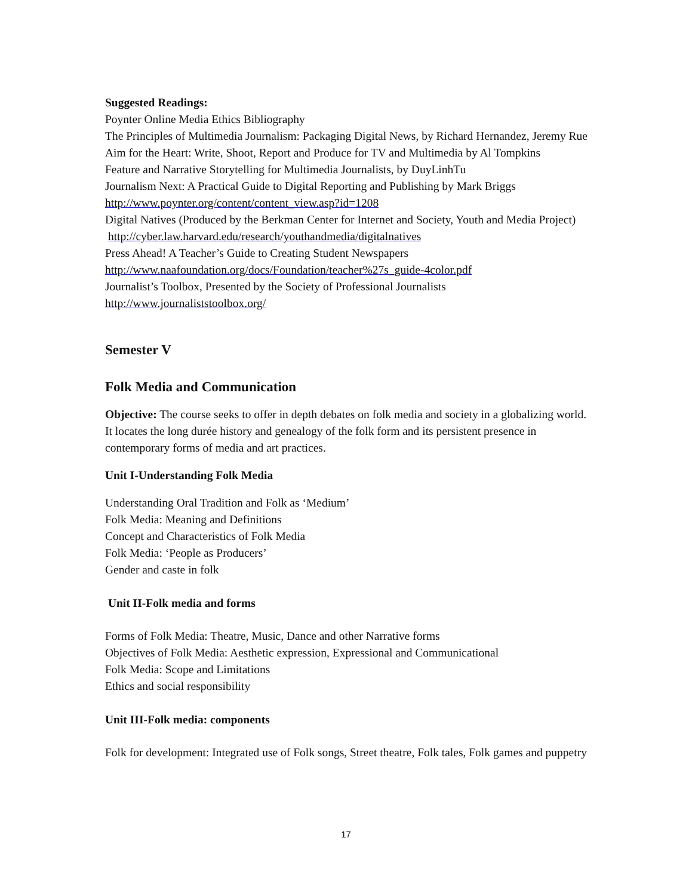Suggested Readings:
Poynter Online Media Ethics Bibliography
The Principles of Multimedia Journalism: Packaging Digital News, by Richard Hernandez, Jeremy Rue
Aim for the Heart: Write, Shoot, Report and Produce for TV and Multimedia by Al Tompkins
Feature and Narrative Storytelling for Multimedia Journalists, by DuyLinhTu
Journalism Next: A Practical Guide to Digital Reporting and Publishing by Mark Briggs
http://www.poynter.org/content/content_view.asp?id=1208
Digital Natives (Produced by the Berkman Center for Internet and Society, Youth and Media Project) http://cyber.law.harvard.edu/research/youthandmedia/digitalnatives
Press Ahead! A Teacher’s Guide to Creating Student Newspapers
http://www.naafoundation.org/docs/Foundation/teacher%27s_guide-4color.pdf
Journalist’s Toolbox, Presented by the Society of Professional Journalists
http://www.journaliststoolbox.org/
Semester V
Folk Media and Communication
Objective: The course seeks to offer in depth debates on folk media and society in a globalizing world. It locates the long durée history and genealogy of the folk form and its persistent presence in contemporary forms of media and art practices.
Unit I-Understanding Folk Media
Understanding Oral Tradition and Folk as ‘Medium’
Folk Media: Meaning and Definitions
Concept and Characteristics of Folk Media
Folk Media: ‘People as Producers’
Gender and caste in folk
Unit II-Folk media and forms
Forms of Folk Media: Theatre, Music, Dance and other Narrative forms
Objectives of Folk Media: Aesthetic expression, Expressional and Communicational
Folk Media: Scope and Limitations
Ethics and social responsibility
Unit III-Folk media: components
Folk for development: Integrated use of Folk songs, Street theatre, Folk tales, Folk games and puppetry
17